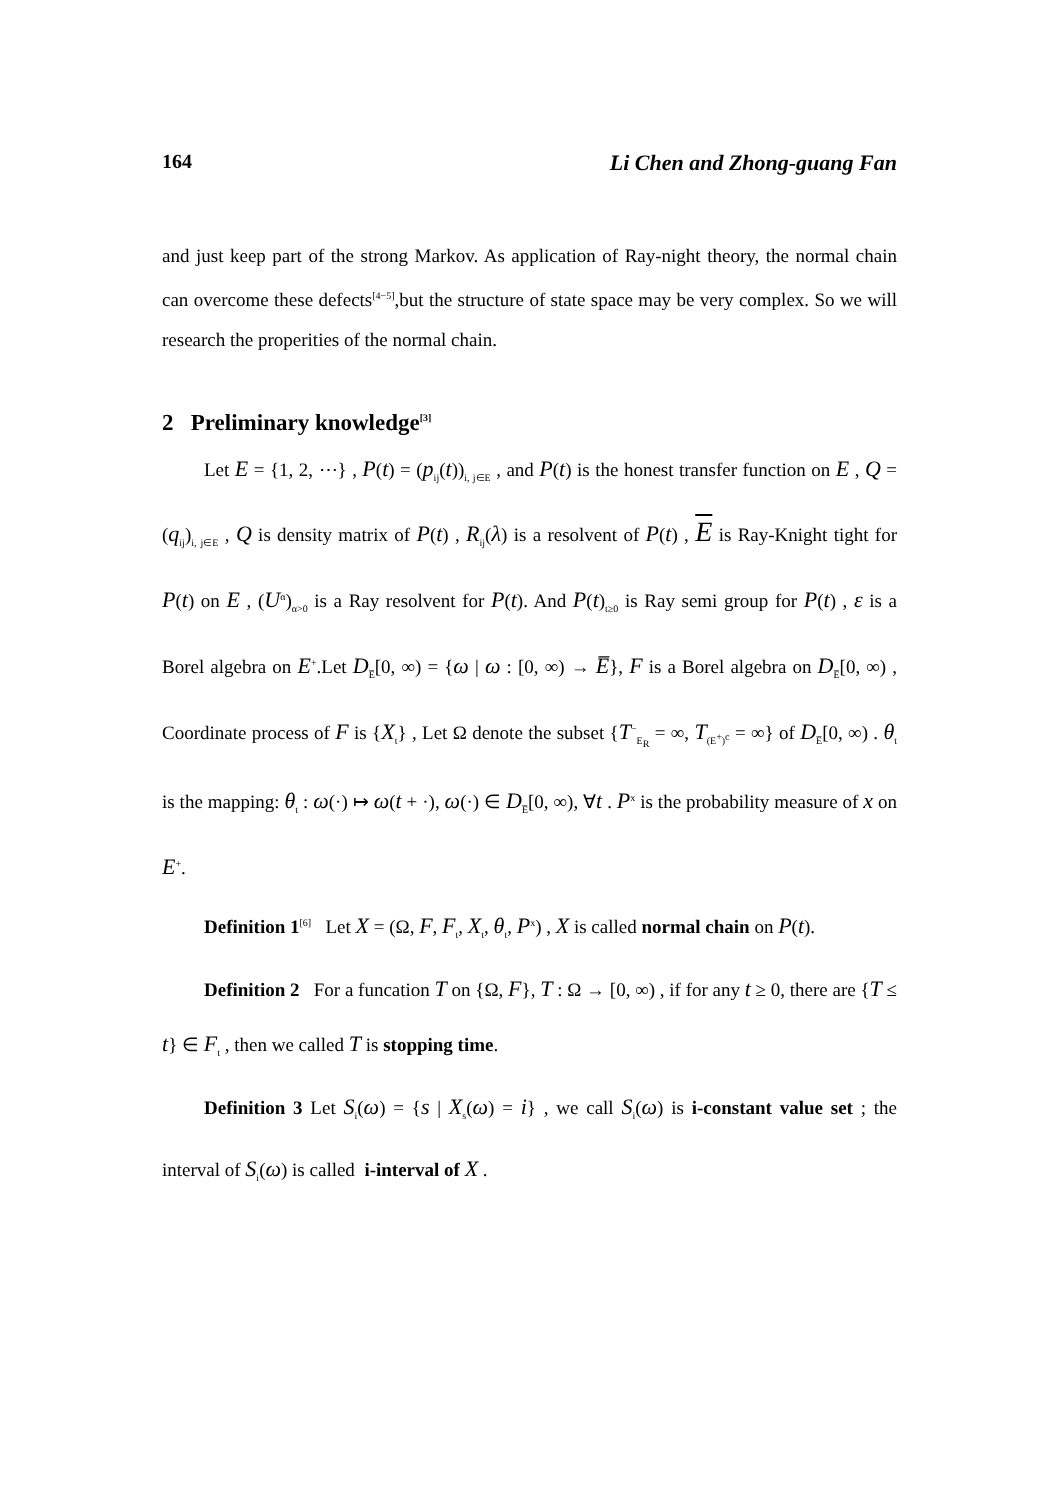164 Li Chen and Zhong-guang Fan
and just keep part of the strong Markov. As application of Ray-night theory, the normal chain can overcome these defects<sup>[4−5]</sup>,but the structure of state space may be very complex. So we will research the properities of the normal chain.
2 Preliminary knowledge<sup>[3]</sup>
Let E = {1, 2, ⋯} , P(t) = (p<sub>ij</sub>(t))<sub>i, j∈E</sub> , and P(t) is the honest transfer function on E , Q = (q<sub>ij</sub>)<sub>i, j∈E</sub> , Q is density matrix of P(t) , R<sub>ij</sub>(λ) is a resolvent of P(t) , E is Ray-Knight tight for P(t) on E , (U<sup>α</sup>)<sub>α>0</sub> is a Ray resolvent for P(t). And P(t)<sub>t≥0</sub> is Ray semi group for P(t) , ε is a Borel algebra on E<sup>+</sup>.Let D<sub>E̅</sub>[0, ∞) = {ω | ω : [0, ∞) → E̅}, F is a Borel algebra on D<sub>E̅</sub>[0, ∞) , Coordinate process of F is {X<sub>t</sub>} , Let Ω denote the subset {T<sup>−</sup><sub>E<sub>R</sub></sub> = ∞, T<sub>(E<sup>+</sup>)<sup>c</sup></sub> = ∞} of D<sub>E̅</sub>[0, ∞) . θ<sub>t</sub> is the mapping: θ<sub>t</sub> : ω(·) ↦ ω(t + ·), ω(·) ∈ D<sub>E̅</sub>[0, ∞), ∀t . P<sup>x</sup> is the probability measure of x on E<sup>+</sup>.
Definition 1<sup>[6]</sup> Let X = (Ω, F, F<sub>t</sub>, X<sub>t</sub>, θ<sub>t</sub>, P<sup>x</sup>) , X is called normal chain on P(t).
Definition 2 For a funcation T on {Ω, F}, T : Ω → [0, ∞) , if for any t ≥ 0, there are {T ≤ t} ∈ F<sub>t</sub> , then we called T is stopping time.
Definition 3 Let S<sub>i</sub>(ω) = {s | X<sub>s</sub>(ω) = i} , we call S<sub>i</sub>(ω) is i-constant value set ; the interval of S<sub>i</sub>(ω) is called i-interval of X .